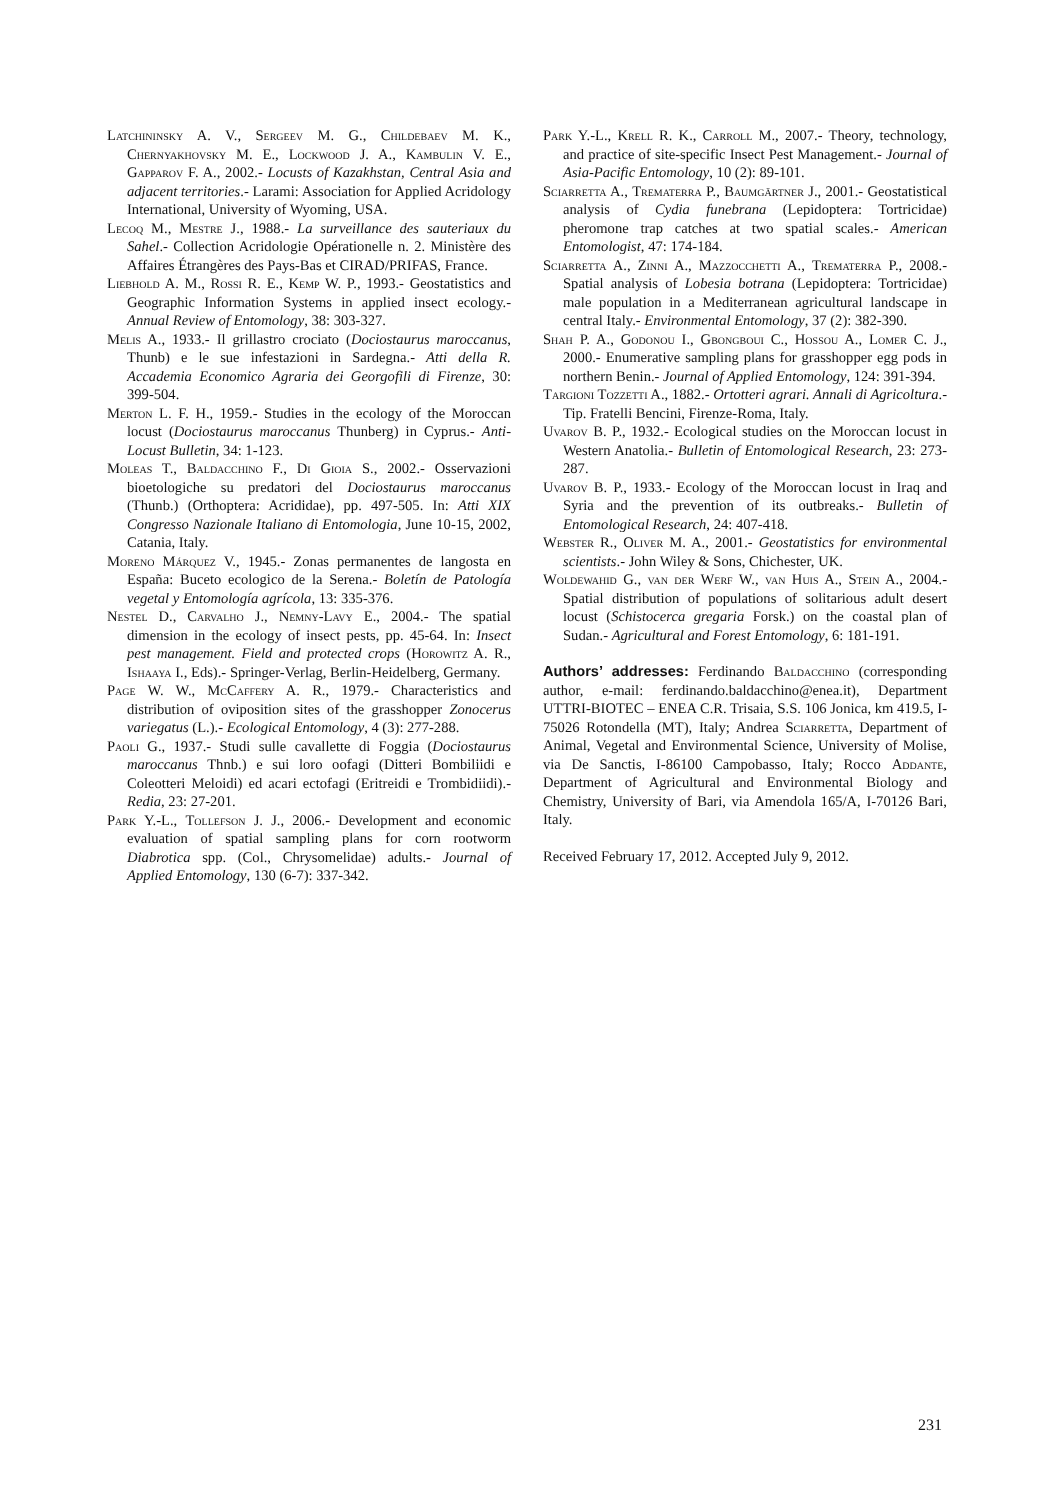Latchininsky A. V., Sergeev M. G., Childebaev M. K., Chernyakhovsky M. E., Lockwood J. A., Kambulin V. E., Gapparov F. A., 2002.- Locusts of Kazakhstan, Central Asia and adjacent territories.- Larami: Association for Applied Acridology International, University of Wyoming, USA.
Lecoq M., Mestre J., 1988.- La surveillance des sauteriaux du Sahel.- Collection Acridologie Opérationelle n. 2. Ministère des Affaires Étrangères des Pays-Bas et CIRAD/PRIFAS, France.
Liebhold A. M., Rossi R. E., Kemp W. P., 1993.- Geostatistics and Geographic Information Systems in applied insect ecology.- Annual Review of Entomology, 38: 303-327.
Melis A., 1933.- Il grillastro crociato (Dociostaurus maroccanus, Thunb) e le sue infestazioni in Sardegna.- Atti della R. Accademia Economico Agraria dei Georgofili di Firenze, 30: 399-504.
Merton L. F. H., 1959.- Studies in the ecology of the Moroccan locust (Dociostaurus maroccanus Thunberg) in Cyprus.- Anti-Locust Bulletin, 34: 1-123.
Moleas T., Baldacchino F., Di Gioia S., 2002.- Osservazioni bioetologiche su predatori del Dociostaurus maroccanus (Thunb.) (Orthoptera: Acrididae), pp. 497-505. In: Atti XIX Congresso Nazionale Italiano di Entomologia, June 10-15, 2002, Catania, Italy.
Moreno Márquez V., 1945.- Zonas permanentes de langosta en España: Buceto ecologico de la Serena.- Boletín de Patología vegetal y Entomología agrícola, 13: 335-376.
Nestel D., Carvalho J., Nemny-Lavy E., 2004.- The spatial dimension in the ecology of insect pests, pp. 45-64. In: Insect pest management. Field and protected crops (Horowitz A. R., Ishaaya I., Eds).- Springer-Verlag, Berlin-Heidelberg, Germany.
Page W. W., McCaffery A. R., 1979.- Characteristics and distribution of oviposition sites of the grasshopper Zonocerus variegatus (L.).- Ecological Entomology, 4 (3): 277-288.
Paoli G., 1937.- Studi sulle cavallette di Foggia (Dociostaurus maroccanus Thnb.) e sui loro oofagi (Ditteri Bombiliidi e Coleotteri Meloidi) ed acari ectofagi (Eritreidi e Trombidiidi).- Redia, 23: 27-201.
Park Y.-L., Tollefson J. J., 2006.- Development and economic evaluation of spatial sampling plans for corn rootworm Diabrotica spp. (Col., Chrysomelidae) adults.- Journal of Applied Entomology, 130 (6-7): 337-342.
Park Y.-L., Krell R. K., Carroll M., 2007.- Theory, technology, and practice of site-specific Insect Pest Management.- Journal of Asia-Pacific Entomology, 10 (2): 89-101.
Sciarretta A., Trematerra P., Baumgärtner J., 2001.- Geostatistical analysis of Cydia funebrana (Lepidoptera: Tortricidae) pheromone trap catches at two spatial scales.- American Entomologist, 47: 174-184.
Sciarretta A., Zinni A., Mazzocchetti A., Trematerra P., 2008.- Spatial analysis of Lobesia botrana (Lepidoptera: Tortricidae) male population in a Mediterranean agricultural landscape in central Italy.- Environmental Entomology, 37 (2): 382-390.
Shah P. A., Godonou I., Gbongboui C., Hossou A., Lomer C. J., 2000.- Enumerative sampling plans for grasshopper egg pods in northern Benin.- Journal of Applied Entomology, 124: 391-394.
Targioni Tozzetti A., 1882.- Ortotteri agrari. Annali di Agricoltura.- Tip. Fratelli Bencini, Firenze-Roma, Italy.
Uvarov B. P., 1932.- Ecological studies on the Moroccan locust in Western Anatolia.- Bulletin of Entomological Research, 23: 273-287.
Uvarov B. P., 1933.- Ecology of the Moroccan locust in Iraq and Syria and the prevention of its outbreaks.- Bulletin of Entomological Research, 24: 407-418.
Webster R., Oliver M. A., 2001.- Geostatistics for environmental scientists.- John Wiley & Sons, Chichester, UK.
Woldewahid G., van der Werf W., van Huis A., Stein A., 2004.- Spatial distribution of populations of solitarious adult desert locust (Schistocerca gregaria Forsk.) on the coastal plan of Sudan.- Agricultural and Forest Entomology, 6: 181-191.
Authors’ addresses: Ferdinando Baldacchino (corresponding author, e-mail: ferdinando.baldacchino@enea.it), Department UTTRI-BIOTEC – ENEA C.R. Trisaia, S.S. 106 Jonica, km 419.5, I-75026 Rotondella (MT), Italy; Andrea Sciarretta, Department of Animal, Vegetal and Environmental Science, University of Molise, via De Sanctis, I-86100 Campobasso, Italy; Rocco Addante, Department of Agricultural and Environmental Biology and Chemistry, University of Bari, via Amendola 165/A, I-70126 Bari, Italy.
Received February 17, 2012. Accepted July 9, 2012.
231